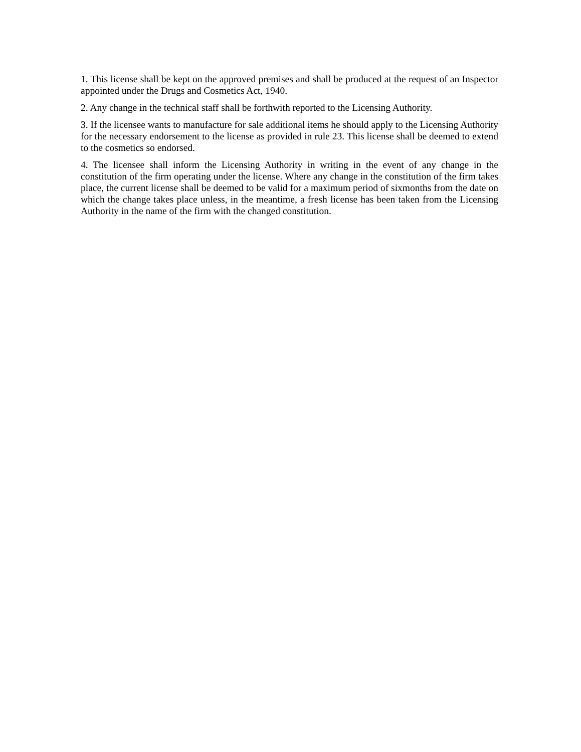1. This license shall be kept on the approved premises and shall be produced at the request of an Inspector appointed under the Drugs and Cosmetics Act, 1940.
2. Any change in the technical staff shall be forthwith reported to the Licensing Authority.
3. If the licensee wants to manufacture for sale additional items he should apply to the Licensing Authority for the necessary endorsement to the license as provided in rule 23. This license shall be deemed to extend to the cosmetics so endorsed.
4. The licensee shall inform the Licensing Authority in writing in the event of any change in the constitution of the firm operating under the license. Where any change in the constitution of the firm takes place, the current license shall be deemed to be valid for a maximum period of sixmonths from the date on which the change takes place unless, in the meantime, a fresh license has been taken from the Licensing Authority in the name of the firm with the changed constitution.